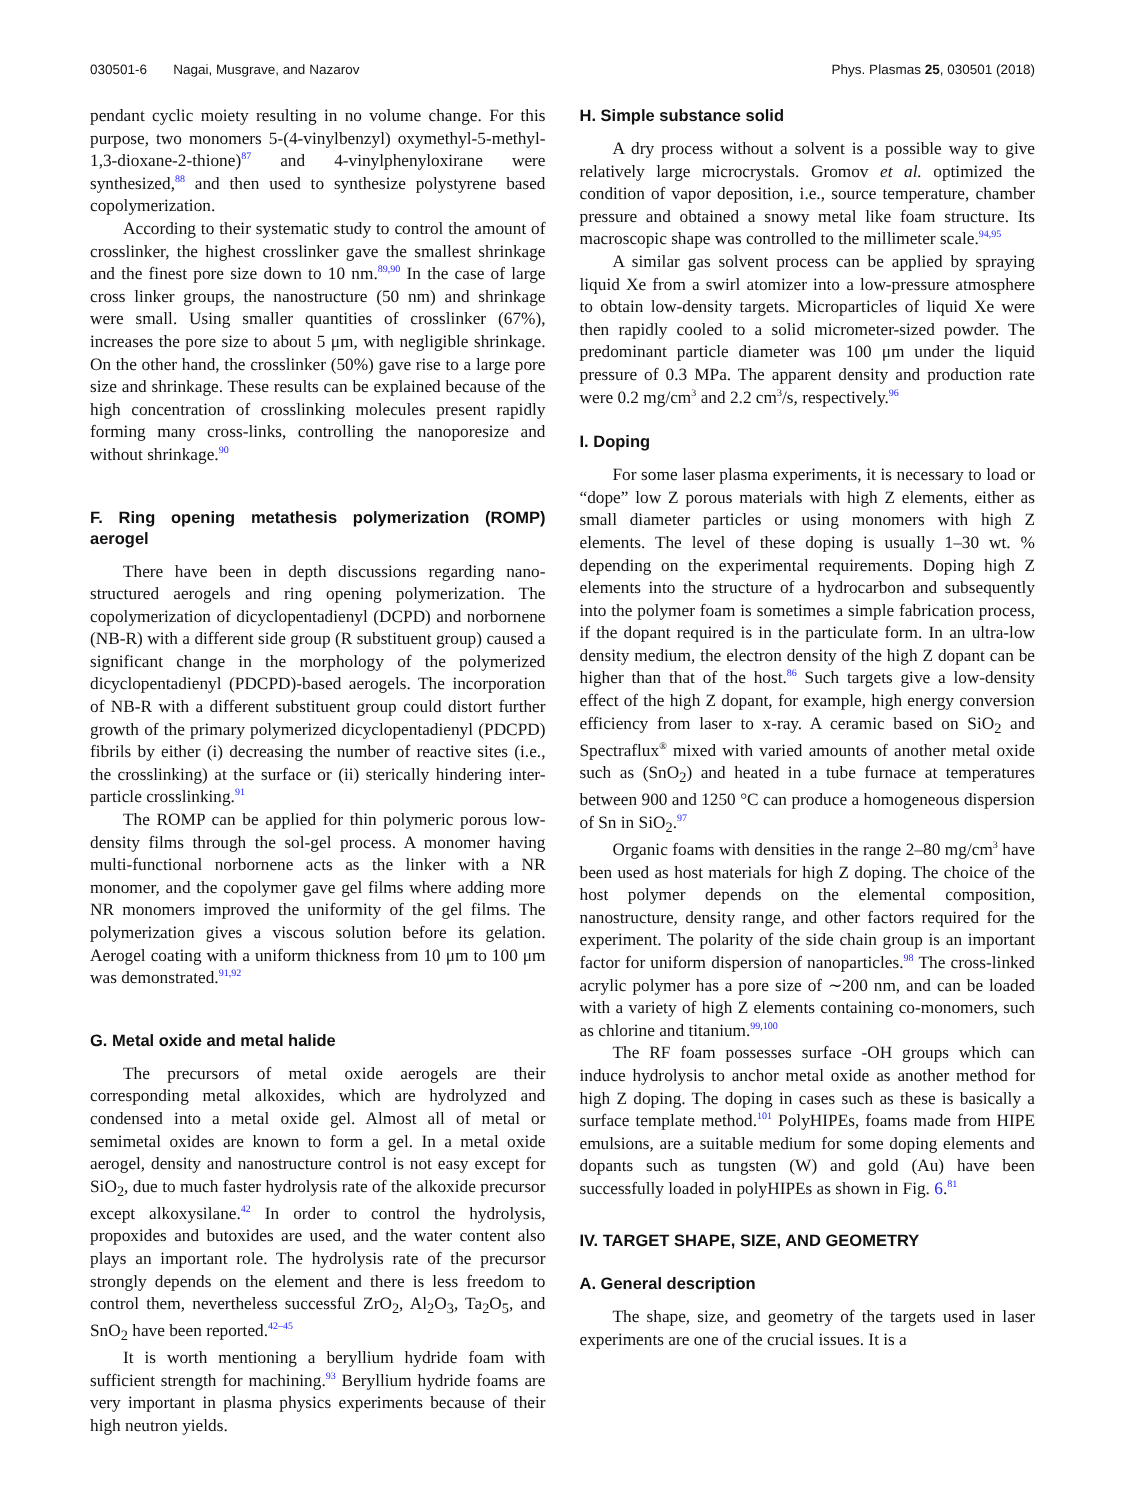030501-6 Nagai, Musgrave, and Nazarov Phys. Plasmas 25, 030501 (2018)
pendant cyclic moiety resulting in no volume change. For this purpose, two monomers 5-(4-vinylbenzyl) oxymethyl-5-methyl-1,3-dioxane-2-thione)<sup>87</sup> and 4-vinylphenyloxirane were synthesized,<sup>88</sup> and then used to synthesize polystyrene based copolymerization.
According to their systematic study to control the amount of crosslinker, the highest crosslinker gave the smallest shrinkage and the finest pore size down to 10 nm.<sup>89,90</sup> In the case of large cross linker groups, the nanostructure (50 nm) and shrinkage were small. Using smaller quantities of crosslinker (67%), increases the pore size to about 5 μm, with negligible shrinkage. On the other hand, the crosslinker (50%) gave rise to a large pore size and shrinkage. These results can be explained because of the high concentration of crosslinking molecules present rapidly forming many cross-links, controlling the nanoporesize and without shrinkage.<sup>90</sup>
F. Ring opening metathesis polymerization (ROMP) aerogel
There have been in depth discussions regarding nano-structured aerogels and ring opening polymerization. The copolymerization of dicyclopentadienyl (DCPD) and norbornene (NB-R) with a different side group (R substituent group) caused a significant change in the morphology of the polymerized dicyclopentadienyl (PDCPD)-based aerogels. The incorporation of NB-R with a different substituent group could distort further growth of the primary polymerized dicyclopentadienyl (PDCPD) fibrils by either (i) decreasing the number of reactive sites (i.e., the crosslinking) at the surface or (ii) sterically hindering inter-particle crosslinking.<sup>91</sup>
The ROMP can be applied for thin polymeric porous low-density films through the sol-gel process. A monomer having multi-functional norbornene acts as the linker with a NR monomer, and the copolymer gave gel films where adding more NR monomers improved the uniformity of the gel films. The polymerization gives a viscous solution before its gelation. Aerogel coating with a uniform thickness from 10 μm to 100 μm was demonstrated.<sup>91,92</sup>
G. Metal oxide and metal halide
The precursors of metal oxide aerogels are their corresponding metal alkoxides, which are hydrolyzed and condensed into a metal oxide gel. Almost all of metal or semimetal oxides are known to form a gel. In a metal oxide aerogel, density and nanostructure control is not easy except for SiO<sub>2</sub>, due to much faster hydrolysis rate of the alkoxide precursor except alkoxysilane.<sup>42</sup> In order to control the hydrolysis, propoxides and butoxides are used, and the water content also plays an important role. The hydrolysis rate of the precursor strongly depends on the element and there is less freedom to control them, nevertheless successful ZrO<sub>2</sub>, Al<sub>2</sub>O<sub>3</sub>, Ta<sub>2</sub>O<sub>5</sub>, and SnO<sub>2</sub> have been reported.<sup>42–45</sup>
It is worth mentioning a beryllium hydride foam with sufficient strength for machining.<sup>93</sup> Beryllium hydride foams are very important in plasma physics experiments because of their high neutron yields.
H. Simple substance solid
A dry process without a solvent is a possible way to give relatively large microcrystals. Gromov et al. optimized the condition of vapor deposition, i.e., source temperature, chamber pressure and obtained a snowy metal like foam structure. Its macroscopic shape was controlled to the millimeter scale.<sup>94,95</sup>
A similar gas solvent process can be applied by spraying liquid Xe from a swirl atomizer into a low-pressure atmosphere to obtain low-density targets. Microparticles of liquid Xe were then rapidly cooled to a solid micrometer-sized powder. The predominant particle diameter was 100 μm under the liquid pressure of 0.3 MPa. The apparent density and production rate were 0.2 mg/cm<sup>3</sup> and 2.2 cm<sup>3</sup>/s, respectively.<sup>96</sup>
I. Doping
For some laser plasma experiments, it is necessary to load or “dope” low Z porous materials with high Z elements, either as small diameter particles or using monomers with high Z elements. The level of these doping is usually 1–30 wt. % depending on the experimental requirements. Doping high Z elements into the structure of a hydrocarbon and subsequently into the polymer foam is sometimes a simple fabrication process, if the dopant required is in the particulate form. In an ultra-low density medium, the electron density of the high Z dopant can be higher than that of the host.<sup>86</sup> Such targets give a low-density effect of the high Z dopant, for example, high energy conversion efficiency from laser to x-ray. A ceramic based on SiO<sub>2</sub> and Spectraflux<sup>®</sup> mixed with varied amounts of another metal oxide such as (SnO<sub>2</sub>) and heated in a tube furnace at temperatures between 900 and 1250 °C can produce a homogeneous dispersion of Sn in SiO<sub>2</sub>.<sup>97</sup>
Organic foams with densities in the range 2–80 mg/cm<sup>3</sup> have been used as host materials for high Z doping. The choice of the host polymer depends on the elemental composition, nanostructure, density range, and other factors required for the experiment. The polarity of the side chain group is an important factor for uniform dispersion of nanoparticles.<sup>98</sup> The cross-linked acrylic polymer has a pore size of ∼200 nm, and can be loaded with a variety of high Z elements containing co-monomers, such as chlorine and titanium.<sup>99,100</sup>
The RF foam possesses surface -OH groups which can induce hydrolysis to anchor metal oxide as another method for high Z doping. The doping in cases such as these is basically a surface template method.<sup>101</sup> PolyHIPEs, foams made from HIPE emulsions, are a suitable medium for some doping elements and dopants such as tungsten (W) and gold (Au) have been successfully loaded in polyHIPEs as shown in Fig. 6.<sup>81</sup>
IV. TARGET SHAPE, SIZE, AND GEOMETRY
A. General description
The shape, size, and geometry of the targets used in laser experiments are one of the crucial issues. It is a